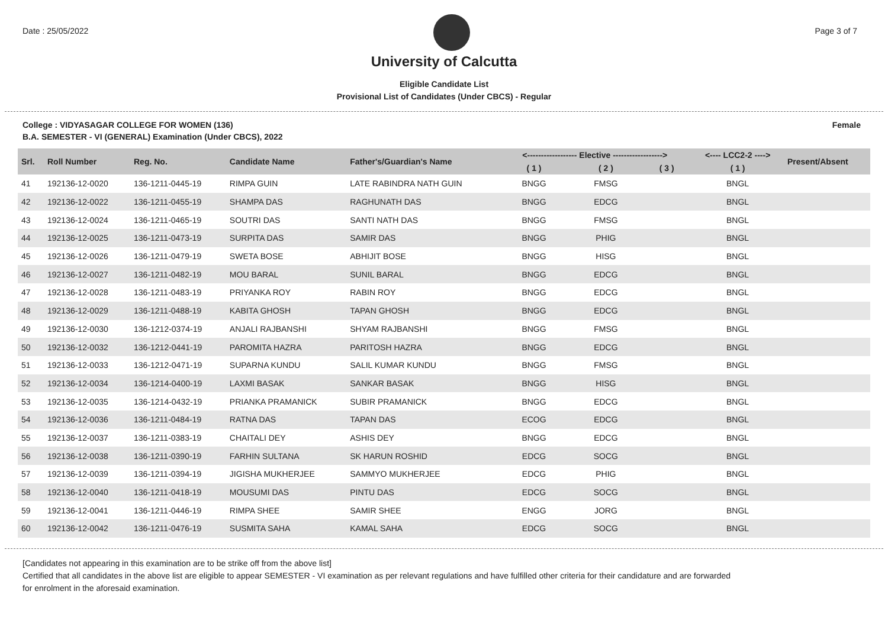Date : 25/05/2022 Page 3 of 7
University of Calcutta
Eligible Candidate List
Provisional List of Candidates (Under CBCS) - Regular
College : VIDYASAGAR COLLEGE FOR WOMEN (136) Female
B.A. SEMESTER - VI (GENERAL) Examination (Under CBCS), 2022
| Srl. | Roll Number | Reg. No. | Candidate Name | Father's/Guardian's Name | <------------------ Elective ------------------> | | | <---- LCC2-2 ----> | Present/Absent |
| --- | --- | --- | --- | --- | --- | --- | --- | --- | --- |
| | | | | | ( 1 ) | ( 2 ) | ( 3 ) | ( 1 ) | |
| 41 | 192136-12-0020 | 136-1211-0445-19 | RIMPA GUIN | LATE RABINDRA NATH GUIN | BNGG | FMSG | | BNGL | |
| 42 | 192136-12-0022 | 136-1211-0455-19 | SHAMPA DAS | RAGHUNATH DAS | BNGG | EDCG | | BNGL | |
| 43 | 192136-12-0024 | 136-1211-0465-19 | SOUTRI DAS | SANTI NATH DAS | BNGG | FMSG | | BNGL | |
| 44 | 192136-12-0025 | 136-1211-0473-19 | SURPITA DAS | SAMIR DAS | BNGG | PHIG | | BNGL | |
| 45 | 192136-12-0026 | 136-1211-0479-19 | SWETA BOSE | ABHIJIT BOSE | BNGG | HISG | | BNGL | |
| 46 | 192136-12-0027 | 136-1211-0482-19 | MOU BARAL | SUNIL BARAL | BNGG | EDCG | | BNGL | |
| 47 | 192136-12-0028 | 136-1211-0483-19 | PRIYANKA ROY | RABIN ROY | BNGG | EDCG | | BNGL | |
| 48 | 192136-12-0029 | 136-1211-0488-19 | KABITA GHOSH | TAPAN GHOSH | BNGG | EDCG | | BNGL | |
| 49 | 192136-12-0030 | 136-1212-0374-19 | ANJALI RAJBANSHI | SHYAM RAJBANSHI | BNGG | FMSG | | BNGL | |
| 50 | 192136-12-0032 | 136-1212-0441-19 | PAROMITA HAZRA | PARITOSH HAZRA | BNGG | EDCG | | BNGL | |
| 51 | 192136-12-0033 | 136-1212-0471-19 | SUPARNA KUNDU | SALIL KUMAR KUNDU | BNGG | FMSG | | BNGL | |
| 52 | 192136-12-0034 | 136-1214-0400-19 | LAXMI BASAK | SANKAR BASAK | BNGG | HISG | | BNGL | |
| 53 | 192136-12-0035 | 136-1214-0432-19 | PRIANKA PRAMANICK | SUBIR PRAMANICK | BNGG | EDCG | | BNGL | |
| 54 | 192136-12-0036 | 136-1211-0484-19 | RATNA DAS | TAPAN DAS | ECOG | EDCG | | BNGL | |
| 55 | 192136-12-0037 | 136-1211-0383-19 | CHAITALI DEY | ASHIS DEY | BNGG | EDCG | | BNGL | |
| 56 | 192136-12-0038 | 136-1211-0390-19 | FARHIN SULTANA | SK HARUN ROSHID | EDCG | SOCG | | BNGL | |
| 57 | 192136-12-0039 | 136-1211-0394-19 | JIGISHA MUKHERJEE | SAMMYO MUKHERJEE | EDCG | PHIG | | BNGL | |
| 58 | 192136-12-0040 | 136-1211-0418-19 | MOUSUMI DAS | PINTU DAS | EDCG | SOCG | | BNGL | |
| 59 | 192136-12-0041 | 136-1211-0446-19 | RIMPA SHEE | SAMIR SHEE | ENGG | JORG | | BNGL | |
| 60 | 192136-12-0042 | 136-1211-0476-19 | SUSMITA SAHA | KAMAL SAHA | EDCG | SOCG | | BNGL | |
[Candidates not appearing in this examination are to be strike off from the above list]
Certified that all candidates in the above list are eligible to appear SEMESTER - VI examination as per relevant regulations and have fulfilled other criteria for their candidature and are forwarded
for enrolment in the aforesaid examination.